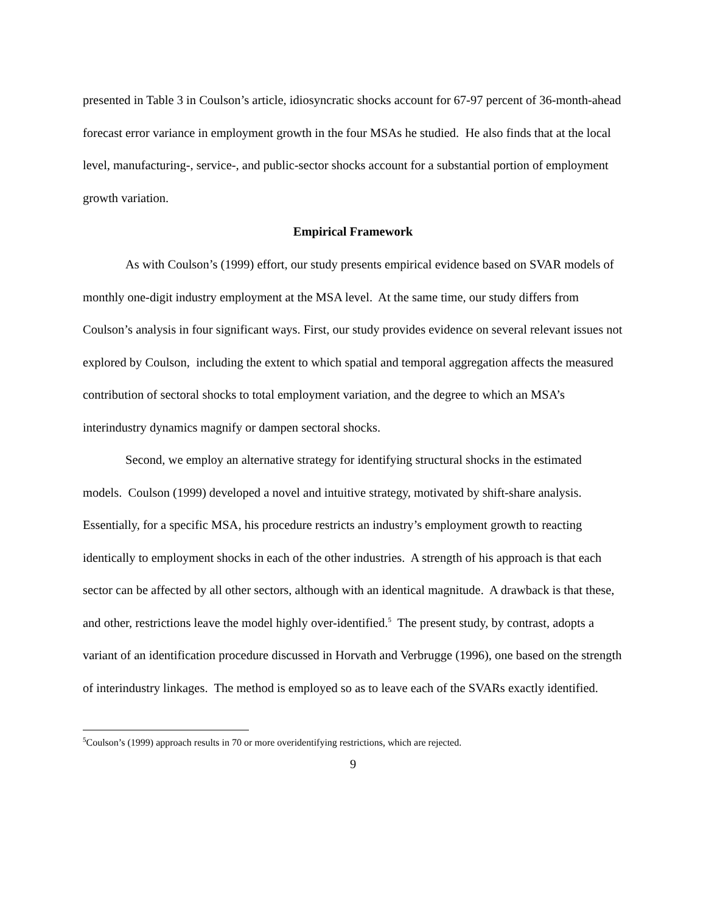presented in Table 3 in Coulson’s article, idiosyncratic shocks account for 67-97 percent of 36-month-ahead forecast error variance in employment growth in the four MSAs he studied. He also finds that at the local level, manufacturing-, service-, and public-sector shocks account for a substantial portion of employment growth variation.
Empirical Framework
As with Coulson’s (1999) effort, our study presents empirical evidence based on SVAR models of monthly one-digit industry employment at the MSA level. At the same time, our study differs from Coulson’s analysis in four significant ways. First, our study provides evidence on several relevant issues not explored by Coulson, including the extent to which spatial and temporal aggregation affects the measured contribution of sectoral shocks to total employment variation, and the degree to which an MSA’s interindustry dynamics magnify or dampen sectoral shocks.
Second, we employ an alternative strategy for identifying structural shocks in the estimated models. Coulson (1999) developed a novel and intuitive strategy, motivated by shift-share analysis. Essentially, for a specific MSA, his procedure restricts an industry’s employment growth to reacting identically to employment shocks in each of the other industries. A strength of his approach is that each sector can be affected by all other sectors, although with an identical magnitude. A drawback is that these, and other, restrictions leave the model highly over-identified.<sup>5</sup> The present study, by contrast, adopts a variant of an identification procedure discussed in Horvath and Verbrugge (1996), one based on the strength of interindustry linkages. The method is employed so as to leave each of the SVARs exactly identified.
<sup>5</sup> Coulson’s (1999) approach results in 70 or more overidentifying restrictions, which are rejected.
9